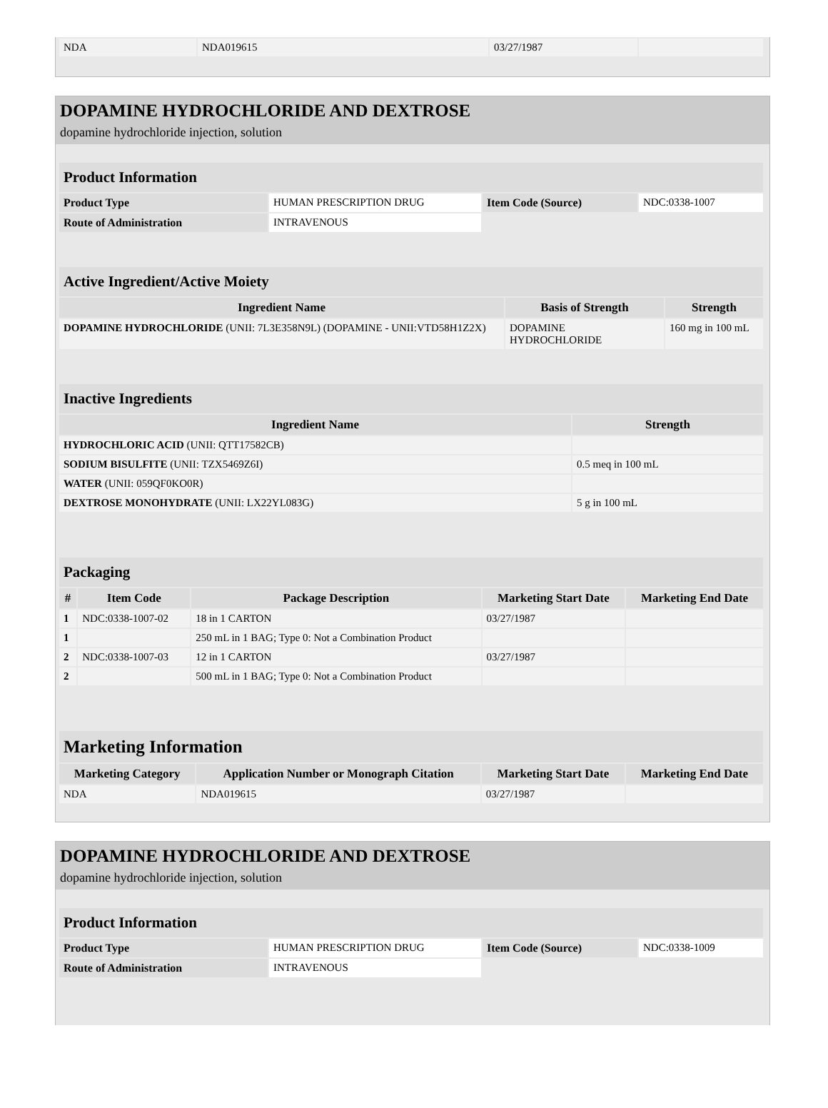| NDA | NDA019615 | 03/27/1987 | |
DOPAMINE HYDROCHLORIDE AND DEXTROSE
dopamine hydrochloride injection, solution
| Product Information | | | |
| Product Type | HUMAN PRESCRIPTION DRUG | Item Code (Source) | NDC:0338-1007 |
| Route of Administration | INTRAVENOUS | | |
| Active Ingredient/Active Moiety | | |
| Ingredient Name | Basis of Strength | Strength |
| DOPAMINE HYDROCHLORIDE (UNII: 7L3E358N9L) (DOPAMINE - UNII:VTD58H1Z2X) | DOPAMINE HYDROCHLORIDE | 160 mg in 100 mL |
| Inactive Ingredients | |
| Ingredient Name | Strength |
| HYDROCHLORIC ACID (UNII: QTT17582CB) | |
| SODIUM BISULFITE (UNII: TZX5469Z6I) | 0.5 meq in 100 mL |
| WATER (UNII: 059QF0KO0R) | |
| DEXTROSE MONOHYDRATE (UNII: LX22YL083G) | 5 g in 100 mL |
| Packaging | | | | |
| # | Item Code | Package Description | Marketing Start Date | Marketing End Date |
| 1 | NDC:0338-1007-02 | 18 in 1 CARTON | 03/27/1987 | |
| 1 | | 250 mL in 1 BAG; Type 0: Not a Combination Product | | |
| 2 | NDC:0338-1007-03 | 12 in 1 CARTON | 03/27/1987 | |
| 2 | | 500 mL in 1 BAG; Type 0: Not a Combination Product | | |
| Marketing Information | | | |
| Marketing Category | Application Number or Monograph Citation | Marketing Start Date | Marketing End Date |
| NDA | NDA019615 | 03/27/1987 | |
DOPAMINE HYDROCHLORIDE AND DEXTROSE
dopamine hydrochloride injection, solution
| Product Information | | | |
| Product Type | HUMAN PRESCRIPTION DRUG | Item Code (Source) | NDC:0338-1009 |
| Route of Administration | INTRAVENOUS | | |